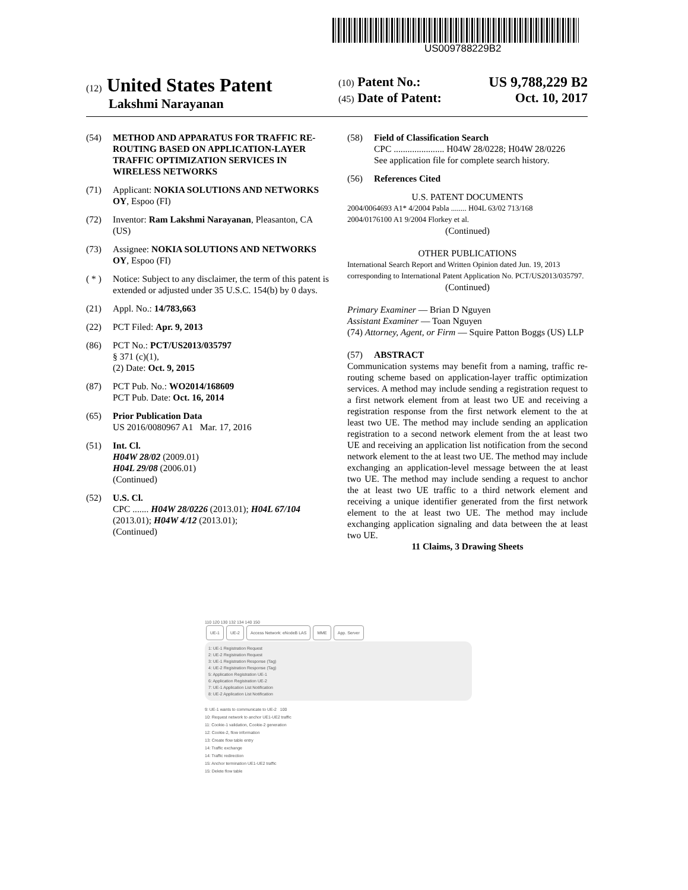US009788229B2
(12) United States Patent
Lakshmi Narayanan
(10) Patent No.: US 9,788,229 B2
(45) Date of Patent: Oct. 10, 2017
(54) METHOD AND APPARATUS FOR TRAFFIC RE-ROUTING BASED ON APPLICATION-LAYER TRAFFIC OPTIMIZATION SERVICES IN WIRELESS NETWORKS
(71) Applicant: NOKIA SOLUTIONS AND NETWORKS OY, Espoo (FI)
(72) Inventor: Ram Lakshmi Narayanan, Pleasanton, CA (US)
(73) Assignee: NOKIA SOLUTIONS AND NETWORKS OY, Espoo (FI)
( * ) Notice: Subject to any disclaimer, the term of this patent is extended or adjusted under 35 U.S.C. 154(b) by 0 days.
(21) Appl. No.: 14/783,663
(22) PCT Filed: Apr. 9, 2013
(86) PCT No.: PCT/US2013/035797
§ 371 (c)(1),
(2) Date: Oct. 9, 2015
(87) PCT Pub. No.: WO2014/168609
PCT Pub. Date: Oct. 16, 2014
(65) Prior Publication Data
US 2016/0080967 A1 Mar. 17, 2016
(51) Int. Cl.
H04W 28/02 (2009.01)
H04L 29/08 (2006.01)
(Continued)
(52) U.S. Cl.
CPC ....... H04W 28/0226 (2013.01); H04L 67/104 (2013.01); H04W 4/12 (2013.01);
(Continued)
(58) Field of Classification Search
CPC ...................... H04W 28/0228; H04W 28/0226
See application file for complete search history.
(56) References Cited
U.S. PATENT DOCUMENTS
2004/0064693 A1* 4/2004 Pabla ........ H04L 63/02 713/168
2004/0176100 A1 9/2004 Florkey et al.
(Continued)
OTHER PUBLICATIONS
International Search Report and Written Opinion dated Jun. 19, 2013 corresponding to International Patent Application No. PCT/US2013/035797.
(Continued)
Primary Examiner — Brian D Nguyen
Assistant Examiner — Toan Nguyen
(74) Attorney, Agent, or Firm — Squire Patton Boggs (US) LLP
(57) ABSTRACT
Communication systems may benefit from a naming, traffic re-routing scheme based on application-layer traffic optimization services. A method may include sending a registration request to a first network element from at least two UE and receiving a registration response from the first network element to the at least two UE. The method may include sending an application registration to a second network element from the at least two UE and receiving an application list notification from the second network element to the at least two UE. The method may include exchanging an application-level message between the at least two UE. The method may include sending a request to anchor the at least two UE traffic to a third network element and receiving a unique identifier generated from the first network element to the at least two UE. The method may include exchanging application signaling and data between the at least two UE.
11 Claims, 3 Drawing Sheets
110 120 130 132 134 140 150
UE-1 UE-2 Access Network: eNodeB LAS MME App. Server
1: UE-1 Registration Request
2: UE-2 Registration Request
3: UE-1 Registration Response (Tag)
4: UE-2 Registration Response (Tag)
5: Application Registration UE-1
6: Application Registration UE-2
7: UE-1 Application List Notification
8: UE-2 Application List Notification
9: UE-1 wants to communicate to UE-2 100
10: Request network to anchor UE1-UE2 traffic
11: Cookie-1 validation, Cookie-2 generation
12: Cookie-2, flow information
13: Create flow table entry
14: Traffic exchange
14: Traffic redirection
15: Anchor termination UE1-UE2 traffic
15: Delete flow table